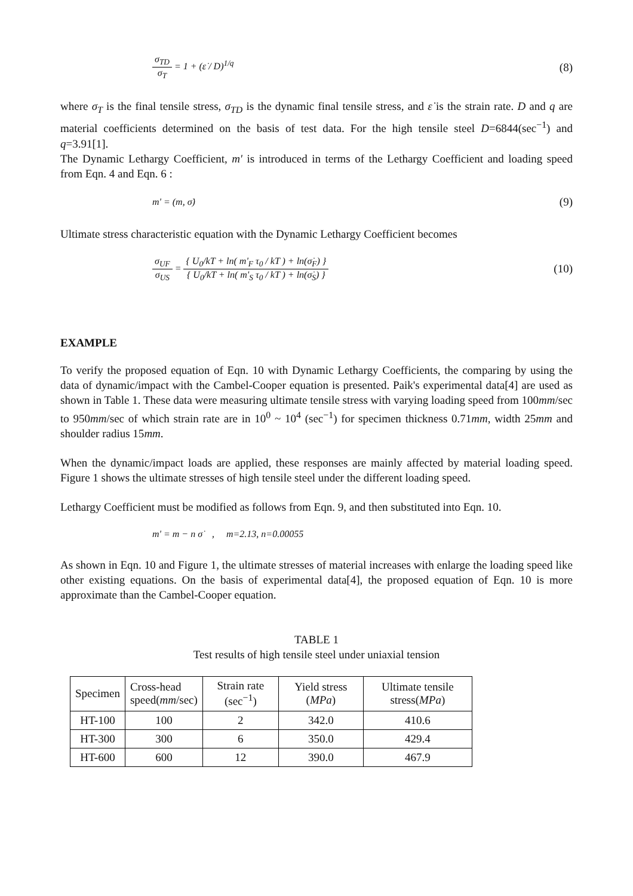σ<sub>TD</sub> σ<sub>T</sub> = 1 + (ε̇ / D)<sup>1/q</sup> (8)
where σ<sub>T</sub> is the final tensile stress, σ<sub>TD</sub> is the dynamic final tensile stress, and ε̇ is the strain rate. D and q are material coefficients determined on the basis of test data. For the high tensile steel D=6844(sec<sup>−1</sup>) and q=3.91[1].
The Dynamic Lethargy Coefficient, m' is introduced in terms of the Lethargy Coefficient and loading speed from Eqn. 4 and Eqn. 6 :
m' = (m, σ̇) (9)
Ultimate stress characteristic equation with the Dynamic Lethargy Coefficient becomes
σ<sub>UF</sub> σ<sub>US</sub> = { U<sub>0</sub>/kT + ln( m'<sub>F</sub> τ<sub>0</sub> / kT ) + ln(σ̇<sub>F</sub>) } { U<sub>0</sub>/kT + ln( m'<sub>S</sub> τ<sub>0</sub> / kT ) + ln(σ̇<sub>S</sub>) } (10)
EXAMPLE
To verify the proposed equation of Eqn. 10 with Dynamic Lethargy Coefficients, the comparing by using the data of dynamic/impact with the Cambel-Cooper equation is presented. Paik's experimental data[4] are used as shown in Table 1. These data were measuring ultimate tensile stress with varying loading speed from 100mm/sec to 950mm/sec of which strain rate are in 10<sup>0</sup> ~ 10<sup>4</sup> (sec<sup>−1</sup>) for specimen thickness 0.71mm, width 25mm and shoulder radius 15mm.
When the dynamic/impact loads are applied, these responses are mainly affected by material loading speed. Figure 1 shows the ultimate stresses of high tensile steel under the different loading speed.
Lethargy Coefficient must be modified as follows from Eqn. 9, and then substituted into Eqn. 10.
m' = m − n σ̇ , m=2.13, n=0.00055
As shown in Eqn. 10 and Figure 1, the ultimate stresses of material increases with enlarge the loading speed like other existing equations. On the basis of experimental data[4], the proposed equation of Eqn. 10 is more approximate than the Cambel-Cooper equation.
TABLE 1
Test results of high tensile steel under uniaxial tension
| Specimen | Cross-head speed( mm /sec) | Strain rate (sec<sup>−1</sup>) | Yield stress ( MPa ) | Ultimate tensile stress( MPa ) |
| --- | --- | --- | --- | --- |
| HT-100 | 100 | 2 | 342.0 | 410.6 |
| HT-300 | 300 | 6 | 350.0 | 429.4 |
| HT-600 | 600 | 12 | 390.0 | 467.9 |